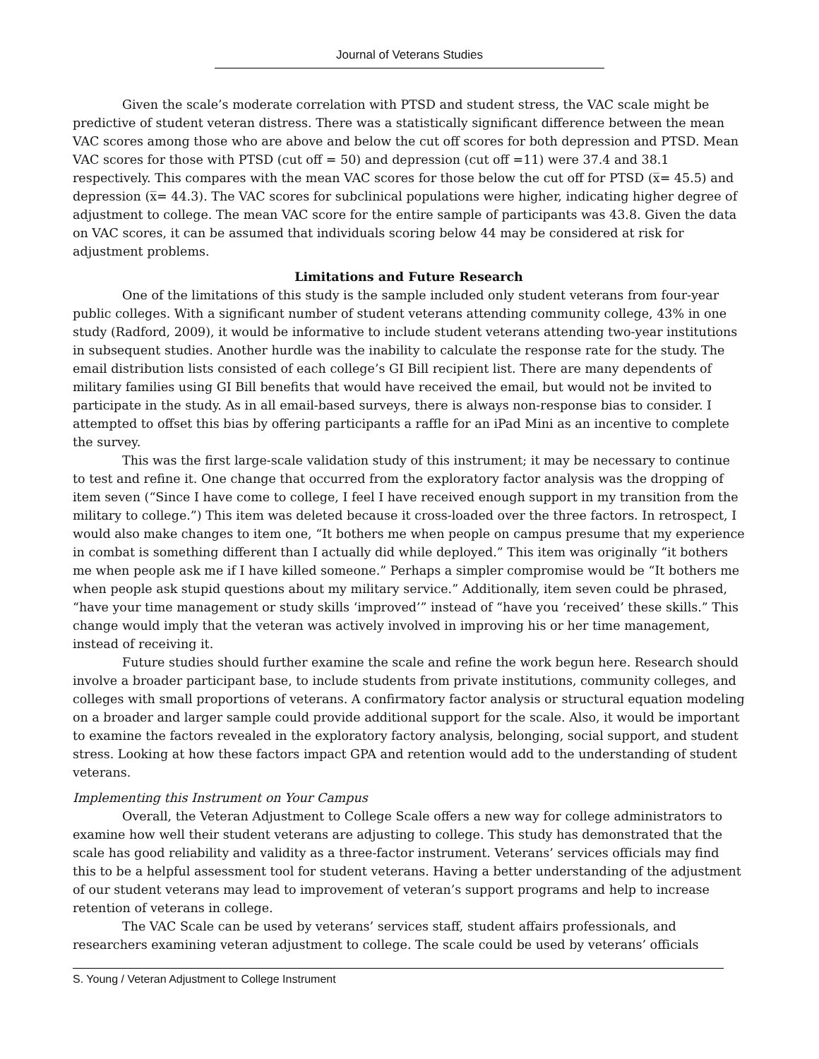Journal of Veterans Studies
Given the scale’s moderate correlation with PTSD and student stress, the VAC scale might be predictive of student veteran distress. There was a statistically significant difference between the mean VAC scores among those who are above and below the cut off scores for both depression and PTSD. Mean VAC scores for those with PTSD (cut off = 50) and depression (cut off =11) were 37.4 and 38.1 respectively. This compares with the mean VAC scores for those below the cut off for PTSD (x̅= 45.5) and depression (x̅= 44.3). The VAC scores for subclinical populations were higher, indicating higher degree of adjustment to college. The mean VAC score for the entire sample of participants was 43.8. Given the data on VAC scores, it can be assumed that individuals scoring below 44 may be considered at risk for adjustment problems.
Limitations and Future Research
One of the limitations of this study is the sample included only student veterans from four-year public colleges. With a significant number of student veterans attending community college, 43% in one study (Radford, 2009), it would be informative to include student veterans attending two-year institutions in subsequent studies. Another hurdle was the inability to calculate the response rate for the study. The email distribution lists consisted of each college’s GI Bill recipient list. There are many dependents of military families using GI Bill benefits that would have received the email, but would not be invited to participate in the study. As in all email-based surveys, there is always non-response bias to consider. I attempted to offset this bias by offering participants a raffle for an iPad Mini as an incentive to complete the survey.
This was the first large-scale validation study of this instrument; it may be necessary to continue to test and refine it. One change that occurred from the exploratory factor analysis was the dropping of item seven (“Since I have come to college, I feel I have received enough support in my transition from the military to college.”) This item was deleted because it cross-loaded over the three factors. In retrospect, I would also make changes to item one, “It bothers me when people on campus presume that my experience in combat is something different than I actually did while deployed.” This item was originally “it bothers me when people ask me if I have killed someone.” Perhaps a simpler compromise would be “It bothers me when people ask stupid questions about my military service.” Additionally, item seven could be phrased, “have your time management or study skills ‘improved’” instead of “have you ‘received’ these skills.” This change would imply that the veteran was actively involved in improving his or her time management, instead of receiving it.
Future studies should further examine the scale and refine the work begun here. Research should involve a broader participant base, to include students from private institutions, community colleges, and colleges with small proportions of veterans. A confirmatory factor analysis or structural equation modeling on a broader and larger sample could provide additional support for the scale. Also, it would be important to examine the factors revealed in the exploratory factory analysis, belonging, social support, and student stress. Looking at how these factors impact GPA and retention would add to the understanding of student veterans.
Implementing this Instrument on Your Campus
Overall, the Veteran Adjustment to College Scale offers a new way for college administrators to examine how well their student veterans are adjusting to college. This study has demonstrated that the scale has good reliability and validity as a three-factor instrument. Veterans’ services officials may find this to be a helpful assessment tool for student veterans. Having a better understanding of the adjustment of our student veterans may lead to improvement of veteran’s support programs and help to increase retention of veterans in college.
The VAC Scale can be used by veterans’ services staff, student affairs professionals, and researchers examining veteran adjustment to college. The scale could be used by veterans’ officials
S. Young / Veteran Adjustment to College Instrument